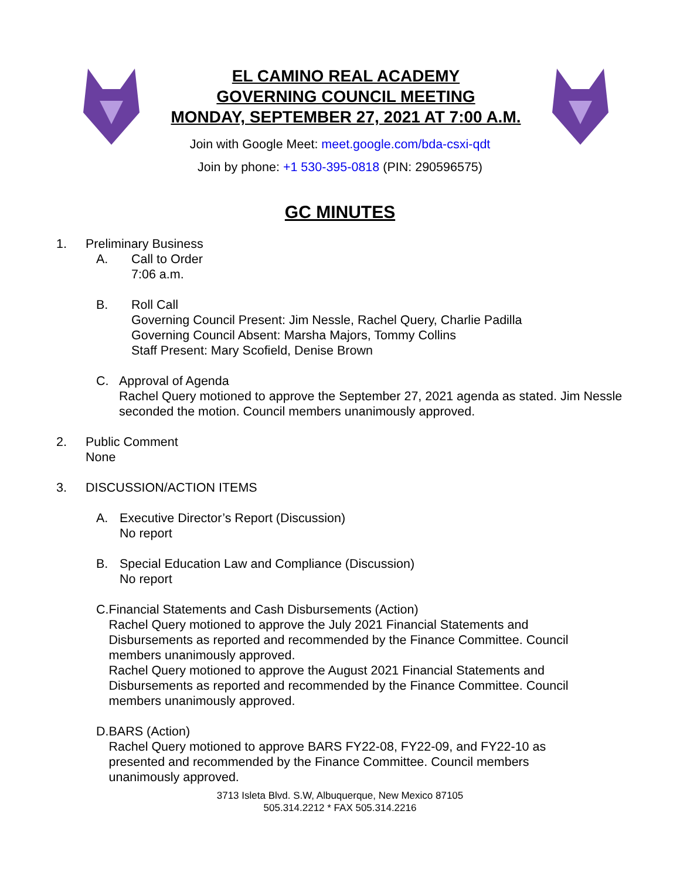EL CAMINO REAL ACADEMY
GOVERNING COUNCIL MEETING
MONDAY, SEPTEMBER 27, 2021 AT 7:00 A.M.
Join with Google Meet: meet.google.com/bda-csxi-qdt
Join by phone: +1 530-395-0818 (PIN: 290596575)
GC MINUTES
1. Preliminary Business
A. Call to Order
7:06 a.m.
B. Roll Call
Governing Council Present: Jim Nessle, Rachel Query, Charlie Padilla
Governing Council Absent: Marsha Majors, Tommy Collins
Staff Present: Mary Scofield, Denise Brown
C. Approval of Agenda
Rachel Query motioned to approve the September 27, 2021 agenda as stated. Jim Nessle seconded the motion. Council members unanimously approved.
2. Public Comment
None
3. DISCUSSION/ACTION ITEMS
A. Executive Director’s Report (Discussion)
No report
B. Special Education Law and Compliance (Discussion)
No report
C. Financial Statements and Cash Disbursements (Action)
Rachel Query motioned to approve the July 2021 Financial Statements and Disbursements as reported and recommended by the Finance Committee. Council members unanimously approved.
Rachel Query motioned to approve the August 2021 Financial Statements and Disbursements as reported and recommended by the Finance Committee. Council members unanimously approved.
D. BARS (Action)
Rachel Query motioned to approve BARS FY22-08, FY22-09, and FY22-10 as presented and recommended by the Finance Committee. Council members unanimously approved.
3713 Isleta Blvd. S.W, Albuquerque, New Mexico 87105
505.314.2212 * FAX 505.314.2216